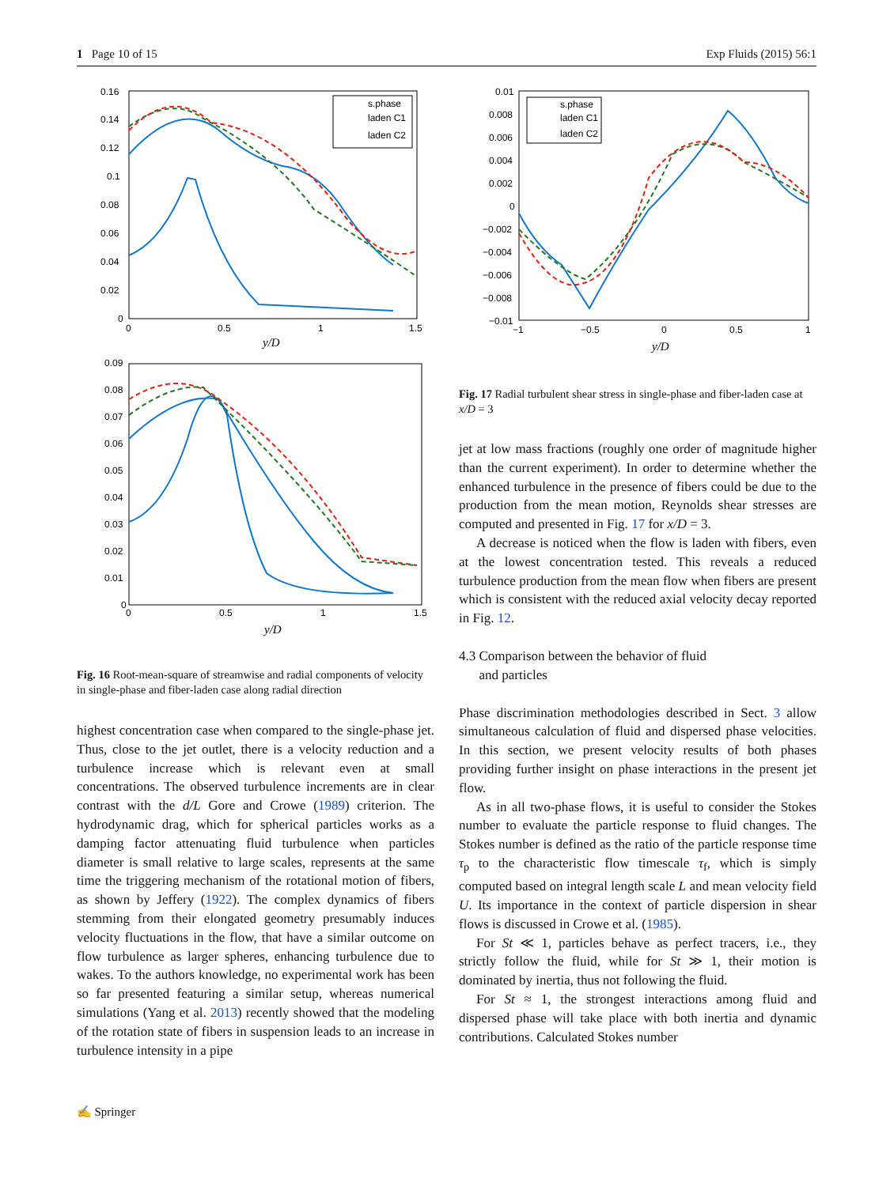1 Page 10 of 15 Exp Fluids (2015) 56:1
0.16
0.14
0.12
0.1
0.08
0.06
0.04
0.02
0
0
0.5
1
1.5
y/D
s.phase
laden C1
laden C2
0.09
0.08
0.07
0.06
0.05
0.04
0.03
0.02
0.01
0
0
0.5
1
1.5
y/D
Fig. 16 Root-mean-square of streamwise and radial components of velocity in single-phase and fiber-laden case along radial direction
highest concentration case when compared to the single-phase jet. Thus, close to the jet outlet, there is a velocity reduction and a turbulence increase which is relevant even at small concentrations. The observed turbulence increments are in clear contrast with the d/L Gore and Crowe (1989) criterion. The hydrodynamic drag, which for spherical particles works as a damping factor attenuating fluid turbulence when particles diameter is small relative to large scales, represents at the same time the triggering mechanism of the rotational motion of fibers, as shown by Jeffery (1922). The complex dynamics of fibers stemming from their elongated geometry presumably induces velocity fluctuations in the flow, that have a similar outcome on flow turbulence as larger spheres, enhancing turbulence due to wakes. To the authors knowledge, no experimental work has been so far presented featuring a similar setup, whereas numerical simulations (Yang et al. 2013) recently showed that the modeling of the rotation state of fibers in suspension leads to an increase in turbulence intensity in a pipe
0.01
0.008
0.006
0.004
0.002
0
−0.002
−0.004
−0.006
−0.008
−0.01
−1
−0.5
0
0.5
1
y/D
s.phase
laden C1
laden C2
Fig. 17 Radial turbulent shear stress in single-phase and fiber-laden case at x/D = 3
jet at low mass fractions (roughly one order of magnitude higher than the current experiment). In order to determine whether the enhanced turbulence in the presence of fibers could be due to the production from the mean motion, Reynolds shear stresses are computed and presented in Fig. 17 for x/D = 3.
A decrease is noticed when the flow is laden with fibers, even at the lowest concentration tested. This reveals a reduced turbulence production from the mean flow when fibers are present which is consistent with the reduced axial velocity decay reported in Fig. 12.
4.3 Comparison between the behavior of fluid
and particles
Phase discrimination methodologies described in Sect. 3 allow simultaneous calculation of fluid and dispersed phase velocities. In this section, we present velocity results of both phases providing further insight on phase interactions in the present jet flow.
As in all two-phase flows, it is useful to consider the Stokes number to evaluate the particle response to fluid changes. The Stokes number is defined as the ratio of the particle response time τ<sub>p</sub> to the characteristic flow timescale τ<sub>f</sub>, which is simply computed based on integral length scale L and mean velocity field U. Its importance in the context of particle dispersion in shear flows is discussed in Crowe et al. (1985).
For St ≪ 1, particles behave as perfect tracers, i.e., they strictly follow the fluid, while for St ≫ 1, their motion is dominated by inertia, thus not following the fluid.
For St ≈ 1, the strongest interactions among fluid and dispersed phase will take place with both inertia and dynamic contributions. Calculated Stokes number
✍ Springer